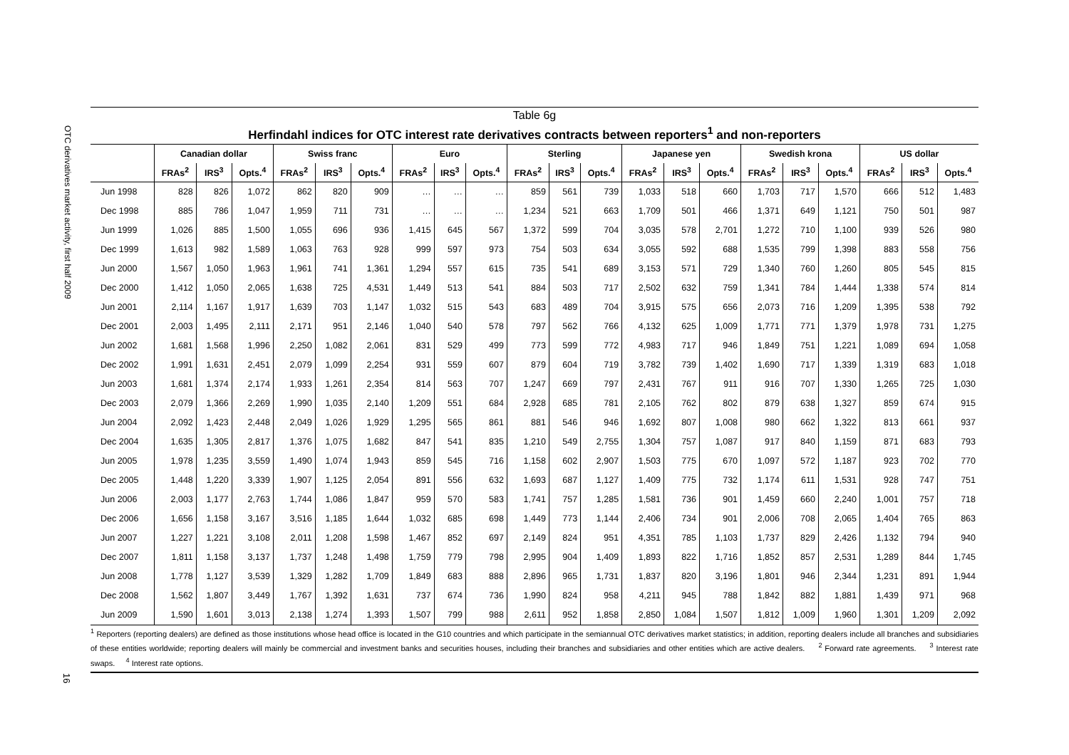OTC derivatives market activity, first half 2009
16
Table 6g
Herfindahl indices for OTC interest rate derivatives contracts between reporters<sup>1</sup> and non-reporters
| | Canadian dollar | | | Swiss franc | | | Euro | | | Sterling | | | Japanese yen | | | Swedish krona | | | US dollar | | |
| --- | --- | --- | --- | --- | --- | --- | --- | --- | --- | --- | --- | --- | --- | --- | --- | --- | --- | --- | --- | --- | --- |
| | FRAs<sup>2</sup> | IRS<sup>3</sup> | Opts.<sup>4</sup> | FRAs<sup>2</sup> | IRS<sup>3</sup> | Opts.<sup>4</sup> | FRAs<sup>2</sup> | IRS<sup>3</sup> | Opts.<sup>4</sup> | FRAs<sup>2</sup> | IRS<sup>3</sup> | Opts.<sup>4</sup> | FRAs<sup>2</sup> | IRS<sup>3</sup> | Opts.<sup>4</sup> | FRAs<sup>2</sup> | IRS<sup>3</sup> | Opts.<sup>4</sup> | FRAs<sup>2</sup> | IRS<sup>3</sup> | Opts.<sup>4</sup> |
| Jun 1998 | 828 | 826 | 1,072 | 862 | 820 | 909 | … | … | … | 859 | 561 | 739 | 1,033 | 518 | 660 | 1,703 | 717 | 1,570 | 666 | 512 | 1,483 |
| Dec 1998 | 885 | 786 | 1,047 | 1,959 | 711 | 731 | … | … | … | 1,234 | 521 | 663 | 1,709 | 501 | 466 | 1,371 | 649 | 1,121 | 750 | 501 | 987 |
| Jun 1999 | 1,026 | 885 | 1,500 | 1,055 | 696 | 936 | 1,415 | 645 | 567 | 1,372 | 599 | 704 | 3,035 | 578 | 2,701 | 1,272 | 710 | 1,100 | 939 | 526 | 980 |
| Dec 1999 | 1,613 | 982 | 1,589 | 1,063 | 763 | 928 | 999 | 597 | 973 | 754 | 503 | 634 | 3,055 | 592 | 688 | 1,535 | 799 | 1,398 | 883 | 558 | 756 |
| Jun 2000 | 1,567 | 1,050 | 1,963 | 1,961 | 741 | 1,361 | 1,294 | 557 | 615 | 735 | 541 | 689 | 3,153 | 571 | 729 | 1,340 | 760 | 1,260 | 805 | 545 | 815 |
| Dec 2000 | 1,412 | 1,050 | 2,065 | 1,638 | 725 | 4,531 | 1,449 | 513 | 541 | 884 | 503 | 717 | 2,502 | 632 | 759 | 1,341 | 784 | 1,444 | 1,338 | 574 | 814 |
| Jun 2001 | 2,114 | 1,167 | 1,917 | 1,639 | 703 | 1,147 | 1,032 | 515 | 543 | 683 | 489 | 704 | 3,915 | 575 | 656 | 2,073 | 716 | 1,209 | 1,395 | 538 | 792 |
| Dec 2001 | 2,003 | 1,495 | 2,111 | 2,171 | 951 | 2,146 | 1,040 | 540 | 578 | 797 | 562 | 766 | 4,132 | 625 | 1,009 | 1,771 | 771 | 1,379 | 1,978 | 731 | 1,275 |
| Jun 2002 | 1,681 | 1,568 | 1,996 | 2,250 | 1,082 | 2,061 | 831 | 529 | 499 | 773 | 599 | 772 | 4,983 | 717 | 946 | 1,849 | 751 | 1,221 | 1,089 | 694 | 1,058 |
| Dec 2002 | 1,991 | 1,631 | 2,451 | 2,079 | 1,099 | 2,254 | 931 | 559 | 607 | 879 | 604 | 719 | 3,782 | 739 | 1,402 | 1,690 | 717 | 1,339 | 1,319 | 683 | 1,018 |
| Jun 2003 | 1,681 | 1,374 | 2,174 | 1,933 | 1,261 | 2,354 | 814 | 563 | 707 | 1,247 | 669 | 797 | 2,431 | 767 | 911 | 916 | 707 | 1,330 | 1,265 | 725 | 1,030 |
| Dec 2003 | 2,079 | 1,366 | 2,269 | 1,990 | 1,035 | 2,140 | 1,209 | 551 | 684 | 2,928 | 685 | 781 | 2,105 | 762 | 802 | 879 | 638 | 1,327 | 859 | 674 | 915 |
| Jun 2004 | 2,092 | 1,423 | 2,448 | 2,049 | 1,026 | 1,929 | 1,295 | 565 | 861 | 881 | 546 | 946 | 1,692 | 807 | 1,008 | 980 | 662 | 1,322 | 813 | 661 | 937 |
| Dec 2004 | 1,635 | 1,305 | 2,817 | 1,376 | 1,075 | 1,682 | 847 | 541 | 835 | 1,210 | 549 | 2,755 | 1,304 | 757 | 1,087 | 917 | 840 | 1,159 | 871 | 683 | 793 |
| Jun 2005 | 1,978 | 1,235 | 3,559 | 1,490 | 1,074 | 1,943 | 859 | 545 | 716 | 1,158 | 602 | 2,907 | 1,503 | 775 | 670 | 1,097 | 572 | 1,187 | 923 | 702 | 770 |
| Dec 2005 | 1,448 | 1,220 | 3,339 | 1,907 | 1,125 | 2,054 | 891 | 556 | 632 | 1,693 | 687 | 1,127 | 1,409 | 775 | 732 | 1,174 | 611 | 1,531 | 928 | 747 | 751 |
| Jun 2006 | 2,003 | 1,177 | 2,763 | 1,744 | 1,086 | 1,847 | 959 | 570 | 583 | 1,741 | 757 | 1,285 | 1,581 | 736 | 901 | 1,459 | 660 | 2,240 | 1,001 | 757 | 718 |
| Dec 2006 | 1,656 | 1,158 | 3,167 | 3,516 | 1,185 | 1,644 | 1,032 | 685 | 698 | 1,449 | 773 | 1,144 | 2,406 | 734 | 901 | 2,006 | 708 | 2,065 | 1,404 | 765 | 863 |
| Jun 2007 | 1,227 | 1,221 | 3,108 | 2,011 | 1,208 | 1,598 | 1,467 | 852 | 697 | 2,149 | 824 | 951 | 4,351 | 785 | 1,103 | 1,737 | 829 | 2,426 | 1,132 | 794 | 940 |
| Dec 2007 | 1,811 | 1,158 | 3,137 | 1,737 | 1,248 | 1,498 | 1,759 | 779 | 798 | 2,995 | 904 | 1,409 | 1,893 | 822 | 1,716 | 1,852 | 857 | 2,531 | 1,289 | 844 | 1,745 |
| Jun 2008 | 1,778 | 1,127 | 3,539 | 1,329 | 1,282 | 1,709 | 1,849 | 683 | 888 | 2,896 | 965 | 1,731 | 1,837 | 820 | 3,196 | 1,801 | 946 | 2,344 | 1,231 | 891 | 1,944 |
| Dec 2008 | 1,562 | 1,807 | 3,449 | 1,767 | 1,392 | 1,631 | 737 | 674 | 736 | 1,990 | 824 | 958 | 4,211 | 945 | 788 | 1,842 | 882 | 1,881 | 1,439 | 971 | 968 |
| Jun 2009 | 1,590 | 1,601 | 3,013 | 2,138 | 1,274 | 1,393 | 1,507 | 799 | 988 | 2,611 | 952 | 1,858 | 2,850 | 1,084 | 1,507 | 1,812 | 1,009 | 1,960 | 1,301 | 1,209 | 2,092 |
<sup>1</sup> Reporters (reporting dealers) are defined as those institutions whose head office is located in the G10 countries and which participate in the semiannual OTC derivatives market statistics; in addition, reporting dealers include all branches and subsidiaries of these entities worldwide; reporting dealers will mainly be commercial and investment banks and securities houses, including their branches and subsidiaries and other entities which are active dealers. <sup>2</sup> Forward rate agreements. <sup>3</sup> Interest rate swaps. <sup>4</sup> Interest rate options.